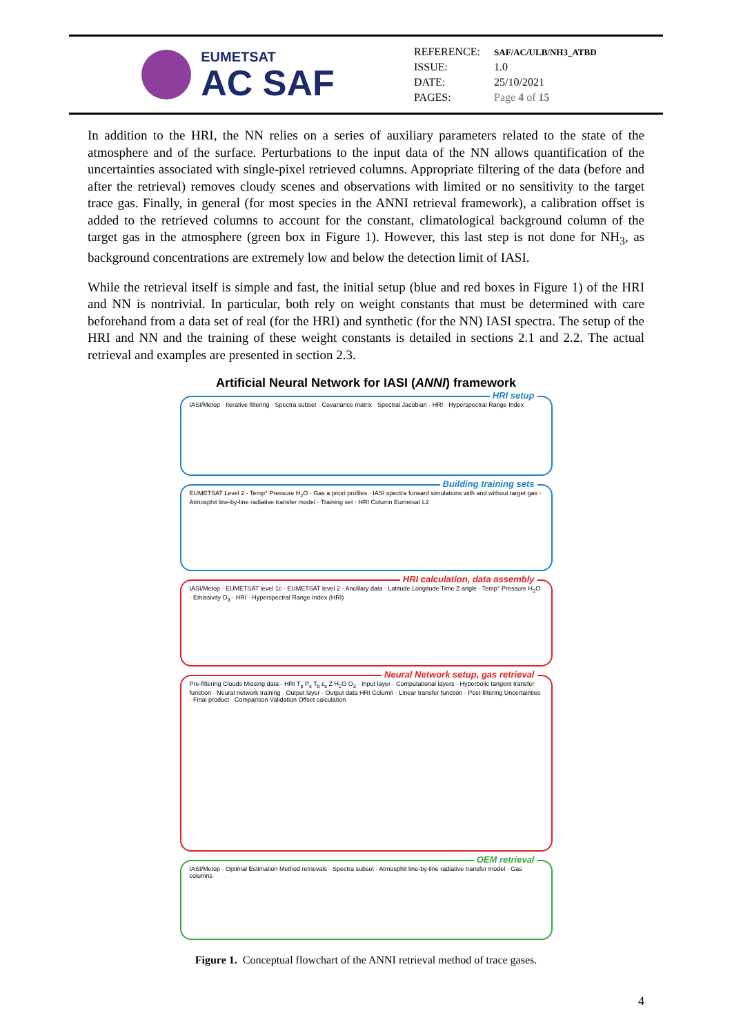EUMETSAT
AC SAF
| REFERENCE: | SAF/AC/ULB/NH3_ATBD |
| ISSUE: | 1.0 |
| DATE: | 25/10/2021 |
| PAGES: | Page 4 of 15 |
In addition to the HRI, the NN relies on a series of auxiliary parameters related to the state of the atmosphere and of the surface. Perturbations to the input data of the NN allows quantification of the uncertainties associated with single-pixel retrieved columns. Appropriate filtering of the data (before and after the retrieval) removes cloudy scenes and observations with limited or no sensitivity to the target trace gas. Finally, in general (for most species in the ANNI retrieval framework), a calibration offset is added to the retrieved columns to account for the constant, climatological background column of the target gas in the atmosphere (green box in Figure 1). However, this last step is not done for NH<sub>3</sub>, as background concentrations are extremely low and below the detection limit of IASI.
While the retrieval itself is simple and fast, the initial setup (blue and red boxes in Figure 1) of the HRI and NN is nontrivial. In particular, both rely on weight constants that must be determined with care beforehand from a data set of real (for the HRI) and synthetic (for the NN) IASI spectra. The setup of the HRI and NN and the training of these weight constants is detailed in sections 2.1 and 2.2. The actual retrieval and examples are presented in section 2.3.
Artificial Neural Network for IASI (ANNI) framework
HRI setup
IASI/Metop · Iterative filtering · Spectra subset · Covariance matrix · Spectral Jacobian · HRI · Hyperspectral Range Index
Building training sets
EUMETSAT Level 2 · Temp° Pressure H<sub>2</sub>O · Gas a priori profiles · IASI spectra forward simulations with and without target gas · Atmosphit line-by-line radiative transfer model · Training set · HRI Column Eumetsat L2
HRI calculation, data assembly
IASI/Metop · EUMETSAT level 1c · EUMETSAT level 2 · Ancillary data · Latitude Longitude Time Z angle · Temp° Pressure H<sub>2</sub>O · Emissivity O<sub>3</sub> · HRI · Hyperspectral Range Index (HRI)
Neural Network setup, gas retrieval
Pre-filtering Clouds Missing data · HRI T<sub>p</sub> P<sub>s</sub> T<sub>b</sub> ε<sub>s</sub> Z H<sub>2</sub>O O<sub>3</sub> · Input layer · Computational layers · Hyperbolic tangent transfer function · Neural network training · Output layer · Output data HRI Column · Linear transfer function · Post-filtering Uncertainties · Final product · Comparison Validation Offset calculation
OEM retrieval
IASI/Metop · Optimal Estimation Method retrievals · Spectra subset · Atmosphit line-by-line radiative transfer model · Gas columns
Figure 1. Conceptual flowchart of the ANNI retrieval method of trace gases.
4